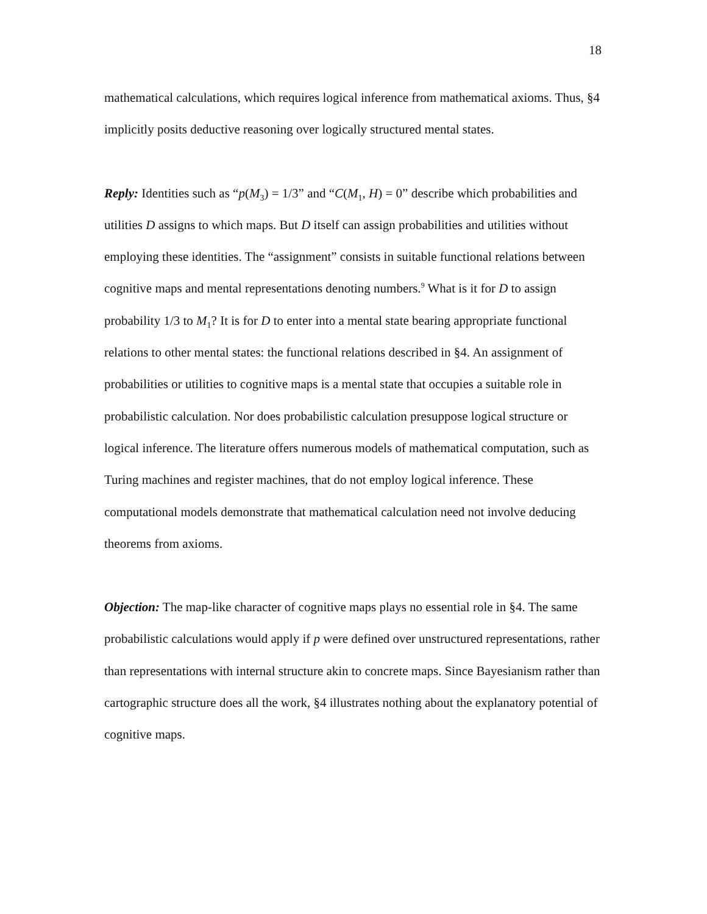18
mathematical calculations, which requires logical inference from mathematical axioms. Thus, §4 implicitly posits deductive reasoning over logically structured mental states.
Reply: Identities such as “p(M<sub>3</sub>) = 1/3” and “C(M<sub>1</sub>, H) = 0” describe which probabilities and utilities D assigns to which maps. But D itself can assign probabilities and utilities without employing these identities. The “assignment” consists in suitable functional relations between cognitive maps and mental representations denoting numbers.<sup>9</sup> What is it for D to assign probability 1/3 to M<sub>1</sub>? It is for D to enter into a mental state bearing appropriate functional relations to other mental states: the functional relations described in §4. An assignment of probabilities or utilities to cognitive maps is a mental state that occupies a suitable role in probabilistic calculation. Nor does probabilistic calculation presuppose logical structure or logical inference. The literature offers numerous models of mathematical computation, such as Turing machines and register machines, that do not employ logical inference. These computational models demonstrate that mathematical calculation need not involve deducing theorems from axioms.
Objection: The map-like character of cognitive maps plays no essential role in §4. The same probabilistic calculations would apply if p were defined over unstructured representations, rather than representations with internal structure akin to concrete maps. Since Bayesianism rather than cartographic structure does all the work, §4 illustrates nothing about the explanatory potential of cognitive maps.